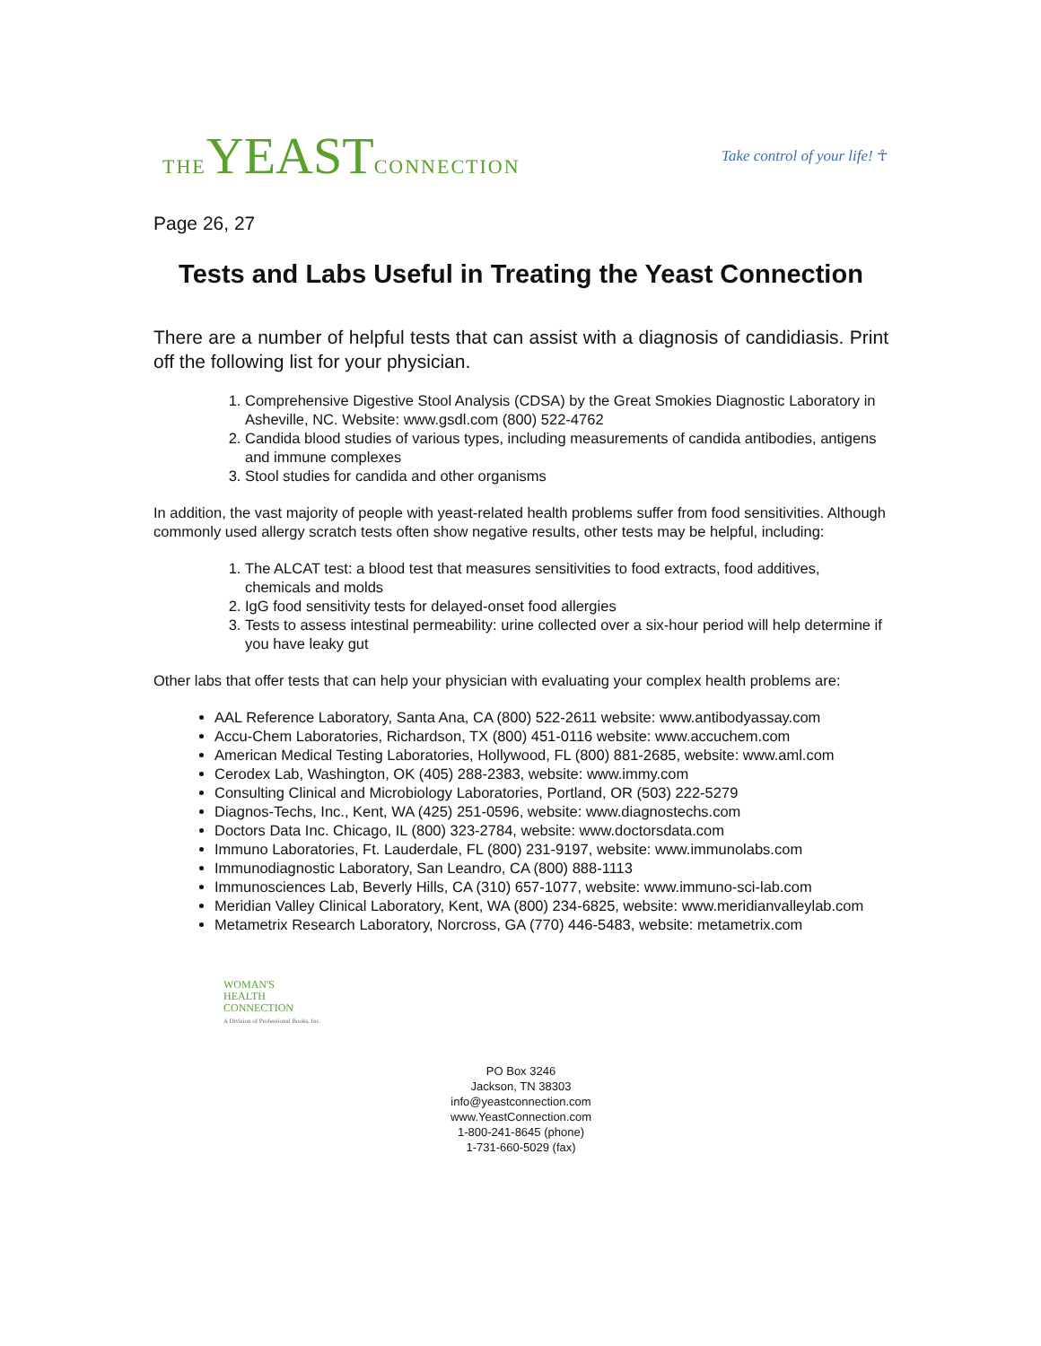THE YEAST CONNECTION
Take control of your life! ☥
Page 26, 27
Tests and Labs Useful in Treating the Yeast Connection
There are a number of helpful tests that can assist with a diagnosis of candidiasis. Print off the following list for your physician.
1. Comprehensive Digestive Stool Analysis (CDSA) by the Great Smokies Diagnostic Laboratory in Asheville, NC. Website: www.gsdl.com (800) 522-4762
2. Candida blood studies of various types, including measurements of candida antibodies, antigens and immune complexes
3. Stool studies for candida and other organisms
In addition, the vast majority of people with yeast-related health problems suffer from food sensitivities. Although commonly used allergy scratch tests often show negative results, other tests may be helpful, including:
1. The ALCAT test: a blood test that measures sensitivities to food extracts, food additives, chemicals and molds
2. IgG food sensitivity tests for delayed-onset food allergies
3. Tests to assess intestinal permeability: urine collected over a six-hour period will help determine if you have leaky gut
Other labs that offer tests that can help your physician with evaluating your complex health problems are:
AAL Reference Laboratory, Santa Ana, CA (800) 522-2611 website: www.antibodyassay.com
Accu-Chem Laboratories, Richardson, TX (800) 451-0116 website: www.accuchem.com
American Medical Testing Laboratories, Hollywood, FL (800) 881-2685, website: www.aml.com
Cerodex Lab, Washington, OK (405) 288-2383, website: www.immy.com
Consulting Clinical and Microbiology Laboratories, Portland, OR (503) 222-5279
Diagnos-Techs, Inc., Kent, WA (425) 251-0596, website: www.diagnostechs.com
Doctors Data Inc. Chicago, IL (800) 323-2784, website: www.doctorsdata.com
Immuno Laboratories, Ft. Lauderdale, FL (800) 231-9197, website: www.immunolabs.com
Immunodiagnostic Laboratory, San Leandro, CA (800) 888-1113
Immunosciences Lab, Beverly Hills, CA (310) 657-1077, website: www.immuno-sci-lab.com
Meridian Valley Clinical Laboratory, Kent, WA (800) 234-6825, website: www.meridianvalleylab.com
Metametrix Research Laboratory, Norcross, GA (770) 446-5483, website: metametrix.com
WOMAN'S
HEALTH
CONNECTION
A Division of Professional Books, Inc.
PO Box 3246
Jackson, TN 38303
info@yeastconnection.com
www.YeastConnection.com
1-800-241-8645 (phone)
1-731-660-5029 (fax)